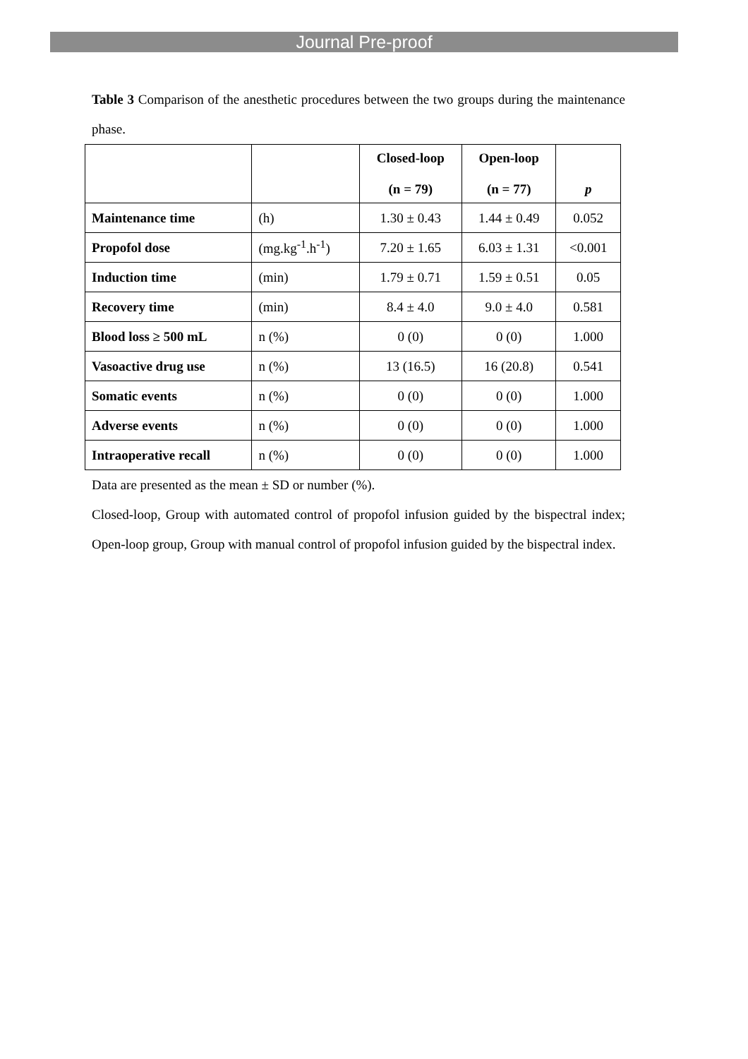Journal Pre-proof
Table 3 Comparison of the anesthetic procedures between the two groups during the maintenance phase.
| | | Closed-loop (n = 79) | Open-loop (n = 77) | p |
| --- | --- | --- | --- | --- |
| Maintenance time | (h) | 1.30 ± 0.43 | 1.44 ± 0.49 | 0.052 |
| Propofol dose | (mg.kg<sup>-1</sup>.h<sup>-1</sup>) | 7.20 ± 1.65 | 6.03 ± 1.31 | <0.001 |
| Induction time | (min) | 1.79 ± 0.71 | 1.59 ± 0.51 | 0.05 |
| Recovery time | (min) | 8.4 ± 4.0 | 9.0 ± 4.0 | 0.581 |
| Blood loss ≥ 500 mL | n (%) | 0 (0) | 0 (0) | 1.000 |
| Vasoactive drug use | n (%) | 13 (16.5) | 16 (20.8) | 0.541 |
| Somatic events | n (%) | 0 (0) | 0 (0) | 1.000 |
| Adverse events | n (%) | 0 (0) | 0 (0) | 1.000 |
| Intraoperative recall | n (%) | 0 (0) | 0 (0) | 1.000 |
Data are presented as the mean ± SD or number (%).
Closed-loop, Group with automated control of propofol infusion guided by the bispectral index; Open-loop group, Group with manual control of propofol infusion guided by the bispectral index.